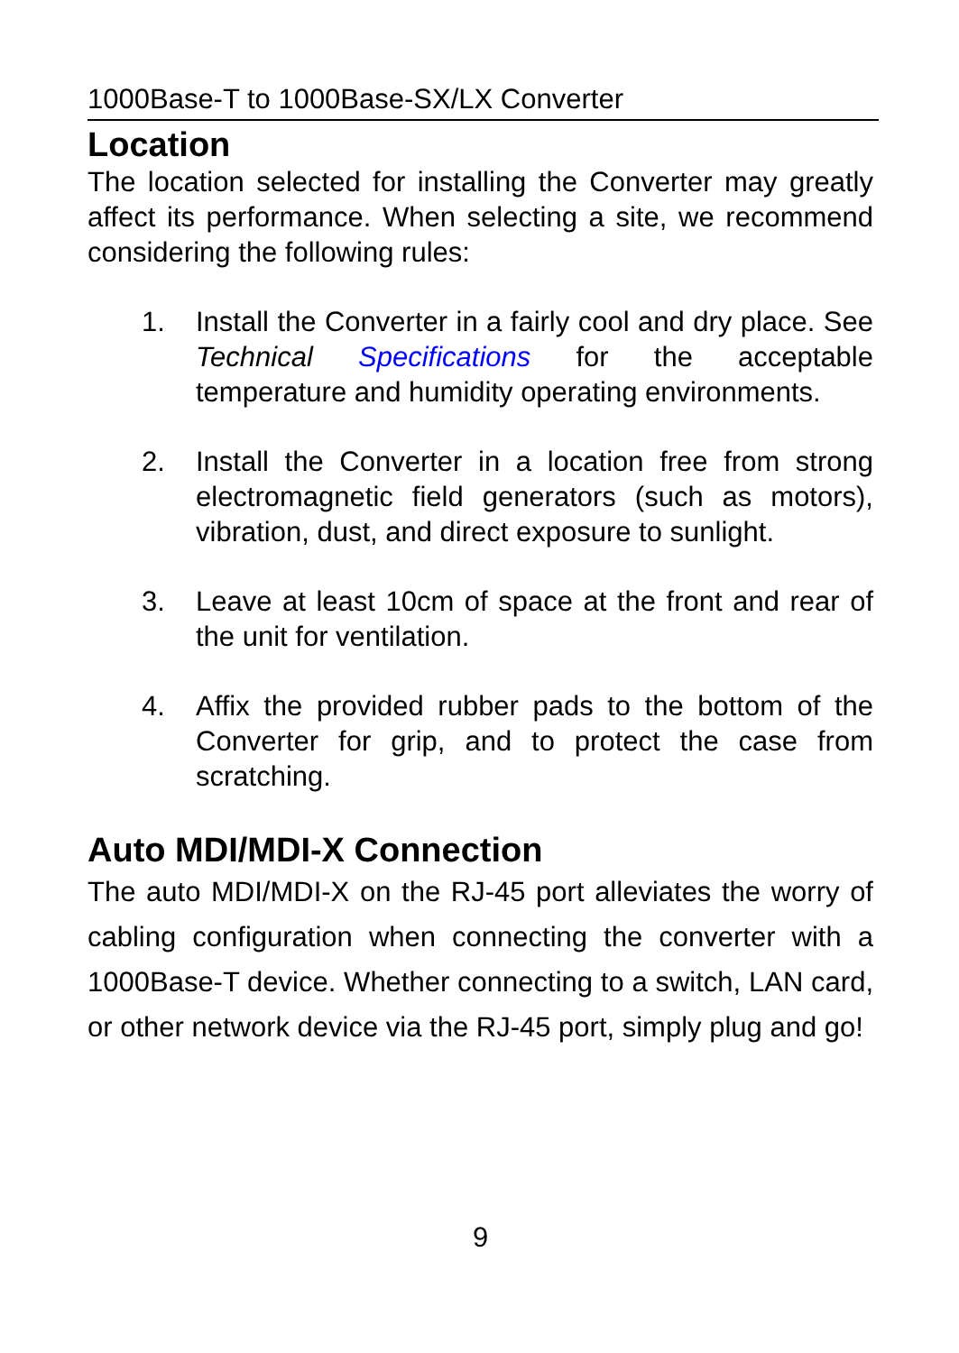1000Base-T to 1000Base-SX/LX Converter
Location
The location selected for installing the Converter may greatly affect its performance. When selecting a site, we recommend considering the following rules:
1. Install the Converter in a fairly cool and dry place. See Technical Specifications for the acceptable temperature and humidity operating environments.
2. Install the Converter in a location free from strong electromagnetic field generators (such as motors), vibration, dust, and direct exposure to sunlight.
3. Leave at least 10cm of space at the front and rear of the unit for ventilation.
4. Affix the provided rubber pads to the bottom of the Converter for grip, and to protect the case from scratching.
Auto MDI/MDI-X Connection
The auto MDI/MDI-X on the RJ-45 port alleviates the worry of cabling configuration when connecting the converter with a 1000Base-T device. Whether connecting to a switch, LAN card, or other network device via the RJ-45 port, simply plug and go!
9